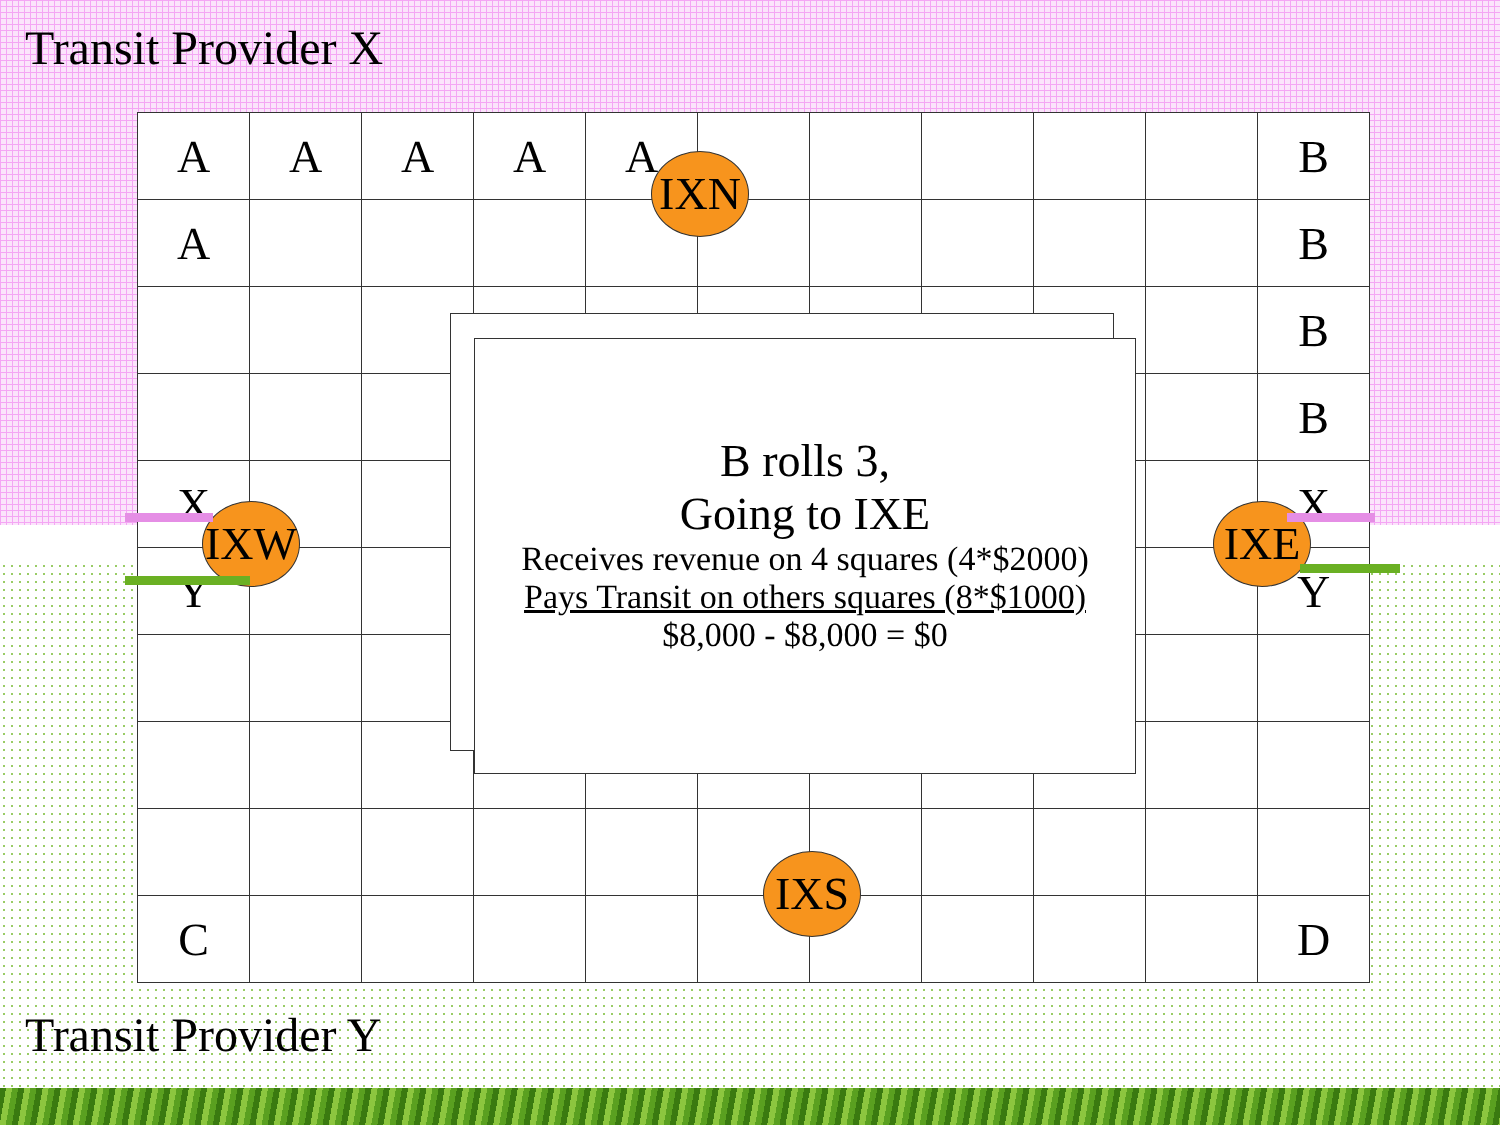Transit Provider X
| A | A | A | A | A | | | | | | B |
| A | | | | | | | | | | B |
| | | | | | | | | | | B |
| | | | | | | | | | | B |
| X | | | | | | | | | | X |
| Y | | | | | | | | | | Y |
| C | | | | | | | | | | D |
IXN
IXW IXE
IXS
B rolls 3,
Going to IXE
Receives revenue on 4 squares (4*$2000)
Pays Transit on others squares (8*$1000)
$8,000 - $8,000 = $0
Transit Provider Y